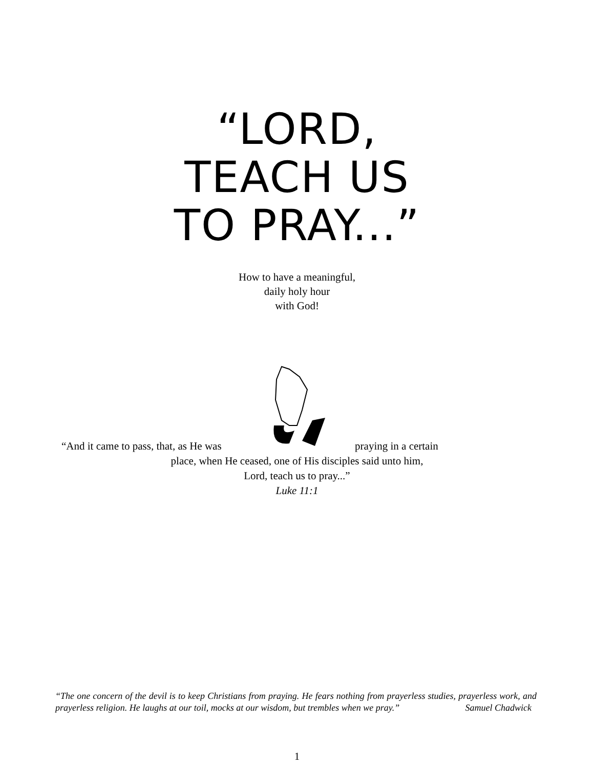“LORD,
TEACH US
TO PRAY...”
How to have a meaningful,
daily holy hour
with God!
“And it came to pass, that, as He was praying in a certain
place, when He ceased, one of His disciples said unto him,
Lord, teach us to pray...”
Luke 11:1
“The one concern of the devil is to keep Christians from praying. He fears nothing from prayerless studies, prayerless work, and prayerless religion. He laughs at our toil, mocks at our wisdom, but trembles when we pray.” Samuel Chadwick
1